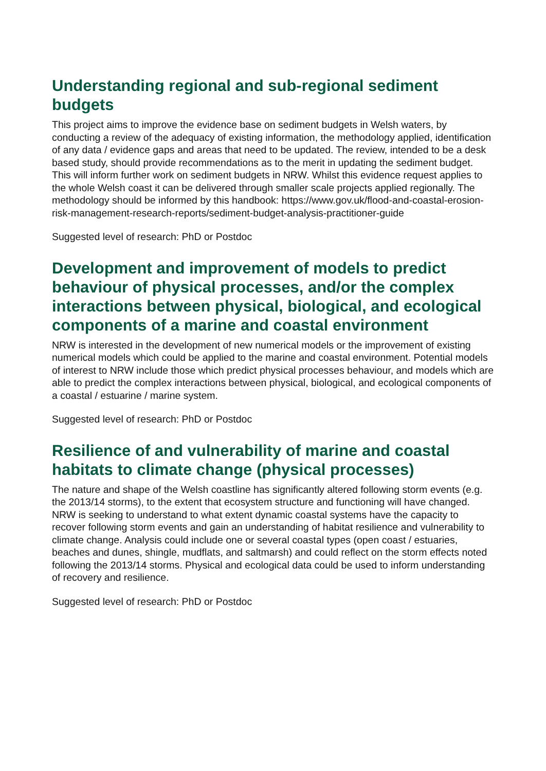Understanding regional and sub-regional sediment budgets
This project aims to improve the evidence base on sediment budgets in Welsh waters, by conducting a review of the adequacy of existing information, the methodology applied, identification of any data / evidence gaps and areas that need to be updated. The review, intended to be a desk based study, should provide recommendations as to the merit in updating the sediment budget. This will inform further work on sediment budgets in NRW. Whilst this evidence request applies to the whole Welsh coast it can be delivered through smaller scale projects applied regionally. The methodology should be informed by this handbook: https://www.gov.uk/flood-and-coastal-erosion-risk-management-research-reports/sediment-budget-analysis-practitioner-guide
Suggested level of research: PhD or Postdoc
Development and improvement of models to predict behaviour of physical processes, and/or the complex interactions between physical, biological, and ecological components of a marine and coastal environment
NRW is interested in the development of new numerical models or the improvement of existing numerical models which could be applied to the marine and coastal environment. Potential models of interest to NRW include those which predict physical processes behaviour, and models which are able to predict the complex interactions between physical, biological, and ecological components of a coastal / estuarine / marine system.
Suggested level of research: PhD or Postdoc
Resilience of and vulnerability of marine and coastal habitats to climate change (physical processes)
The nature and shape of the Welsh coastline has significantly altered following storm events (e.g. the 2013/14 storms), to the extent that ecosystem structure and functioning will have changed. NRW is seeking to understand to what extent dynamic coastal systems have the capacity to recover following storm events and gain an understanding of habitat resilience and vulnerability to climate change. Analysis could include one or several coastal types (open coast / estuaries, beaches and dunes, shingle, mudflats, and saltmarsh) and could reflect on the storm effects noted following the 2013/14 storms. Physical and ecological data could be used to inform understanding of recovery and resilience.
Suggested level of research: PhD or Postdoc